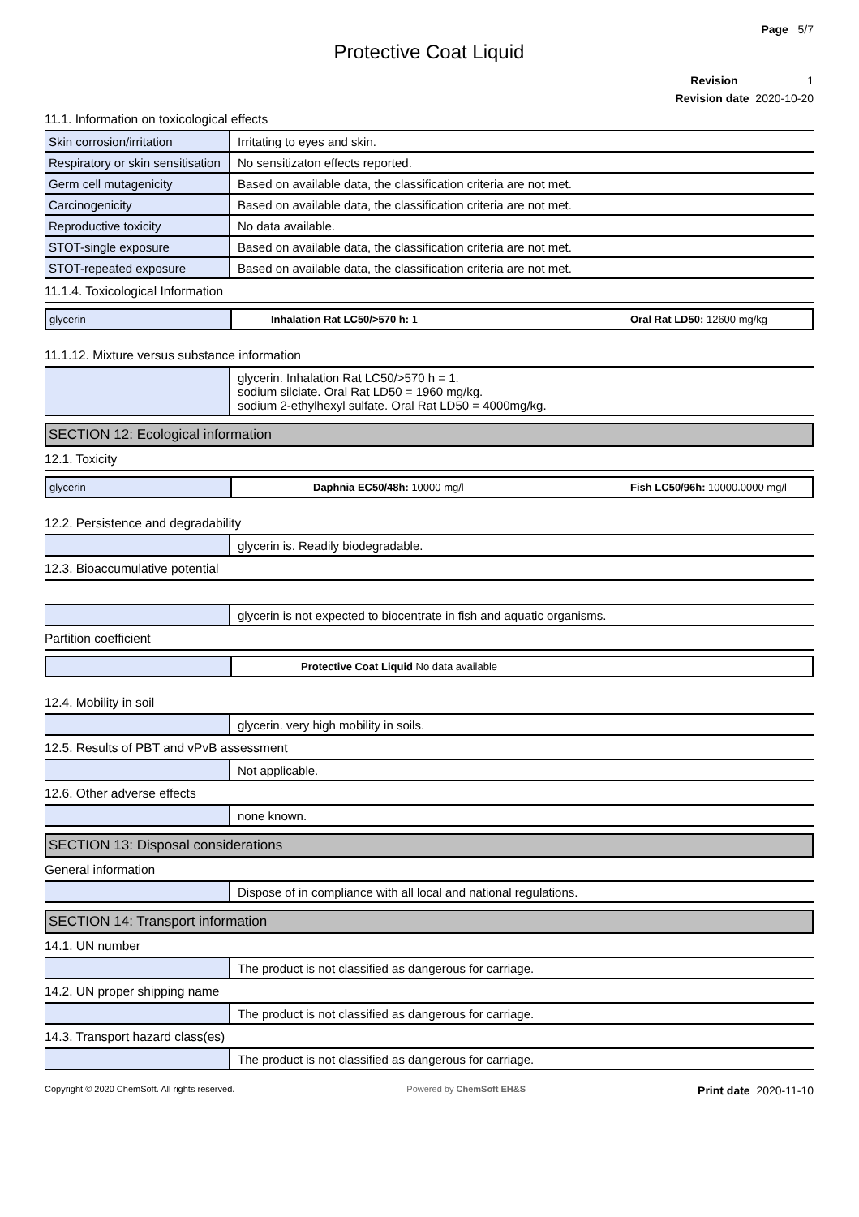Page 5/7
Protective Coat Liquid
Revision 1
Revision date 2020-10-20
11.1. Information on toxicological effects
| Skin corrosion/irritation | Irritating to eyes and skin. |
| Respiratory or skin sensitisation | No sensitizaton effects reported. |
| Germ cell mutagenicity | Based on available data, the classification criteria are not met. |
| Carcinogenicity | Based on available data, the classification criteria are not met. |
| Reproductive toxicity | No data available. |
| STOT-single exposure | Based on available data, the classification criteria are not met. |
| STOT-repeated exposure | Based on available data, the classification criteria are not met. |
11.1.4. Toxicological Information
glycerin Inhalation Rat LC50/>570 h: 1 Oral Rat LD50: 12600 mg/kg
11.1.12. Mixture versus substance information
| | glycerin. Inhalation Rat LC50/>570 h = 1. sodium silciate. Oral Rat LD50 = 1960 mg/kg. sodium 2-ethylhexyl sulfate. Oral Rat LD50 = 4000mg/kg. |
SECTION 12: Ecological information
12.1. Toxicity
glycerin Daphnia EC50/48h: 10000 mg/l Fish LC50/96h: 10000.0000 mg/l
12.2. Persistence and degradability
| | glycerin is. Readily biodegradable. |
12.3. Bioaccumulative potential
| | glycerin is not expected to biocentrate in fish and aquatic organisms. |
Partition coefficient
Protective Coat Liquid No data available
12.4. Mobility in soil
| | glycerin. very high mobility in soils. |
12.5. Results of PBT and vPvB assessment
| | Not applicable. |
12.6. Other adverse effects
| | none known. |
SECTION 13: Disposal considerations
General information
| | Dispose of in compliance with all local and national regulations. |
SECTION 14: Transport information
14.1. UN number
| | The product is not classified as dangerous for carriage. |
14.2. UN proper shipping name
| | The product is not classified as dangerous for carriage. |
14.3. Transport hazard class(es)
| | The product is not classified as dangerous for carriage. |
Copyright © 2020 ChemSoft. All rights reserved. Powered by ChemSoft EH&S Print date 2020-11-10